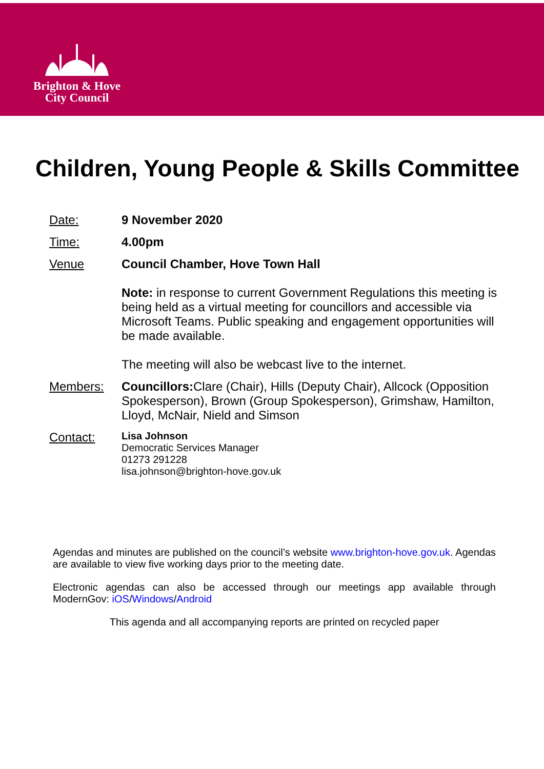Brighton & Hove
City Council
Children, Young People & Skills Committee
Date: 9 November 2020
Time: 4.00pm
Venue Council Chamber, Hove Town Hall
Note: in response to current Government Regulations this meeting is being held as a virtual meeting for councillors and accessible via Microsoft Teams. Public speaking and engagement opportunities will be made available.
The meeting will also be webcast live to the internet.
Members: Councillors: Clare (Chair), Hills (Deputy Chair), Allcock (Opposition Spokesperson), Brown (Group Spokesperson), Grimshaw, Hamilton, Lloyd, McNair, Nield and Simson
Contact:
Lisa Johnson
Democratic Services Manager
01273 291228
lisa.johnson@brighton-hove.gov.uk
Agendas and minutes are published on the council’s website www.brighton-hove.gov.uk. Agendas are available to view five working days prior to the meeting date.
Electronic agendas can also be accessed through our meetings app available through ModernGov: iOS/Windows/Android
This agenda and all accompanying reports are printed on recycled paper